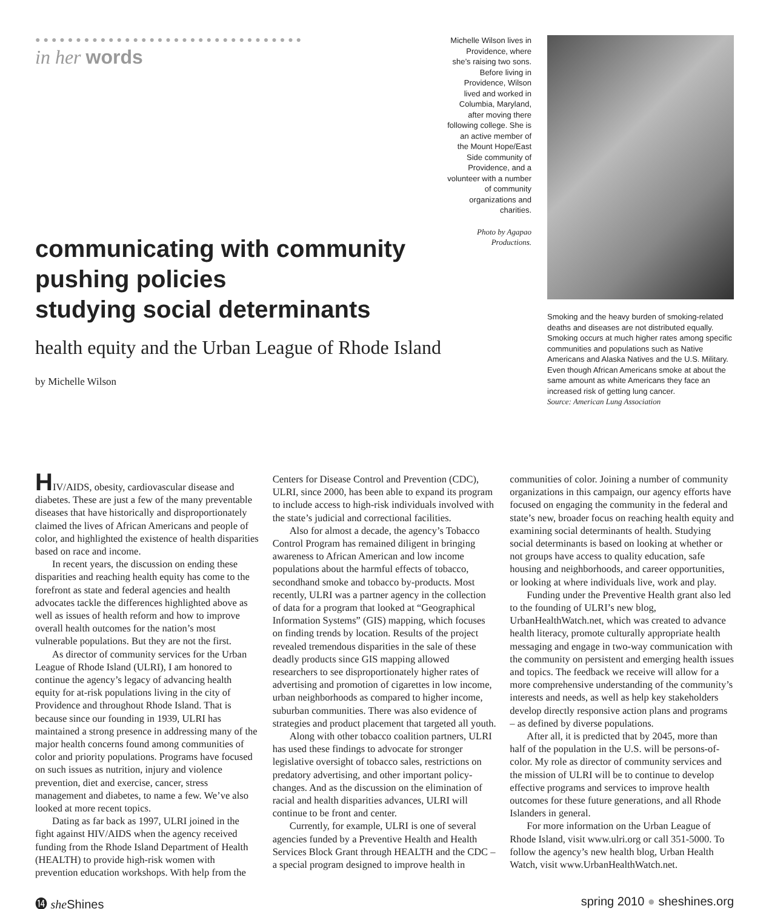●●●●●●●●●●●●●●●●●●●●●●●●●●●●●●●●●
in her words
Michelle Wilson lives in Providence, where she’s raising two sons. Before living in Providence, Wilson lived and worked in Columbia, Maryland, after moving there following college. She is an active member of the Mount Hope/East Side community of Providence, and a volunteer with a number of community organizations and charities.
Photo by Agapao Productions.
Smoking and the heavy burden of smoking-related deaths and diseases are not distributed equally. Smoking occurs at much higher rates among specific communities and populations such as Native Americans and Alaska Natives and the U.S. Military. Even though African Americans smoke at about the same amount as white Americans they face an increased risk of getting lung cancer.
Source: American Lung Association
communicating with community
pushing policies
studying social determinants
health equity and the Urban League of Rhode Island
by Michelle Wilson
HIV/AIDS, obesity, cardiovascular disease and diabetes. These are just a few of the many preventable diseases that have historically and disproportionately claimed the lives of African Americans and people of color, and highlighted the existence of health disparities based on race and income.
In recent years, the discussion on ending these disparities and reaching health equity has come to the forefront as state and federal agencies and health advocates tackle the differences highlighted above as well as issues of health reform and how to improve overall health outcomes for the nation’s most vulnerable populations. But they are not the first.
As director of community services for the Urban League of Rhode Island (ULRI), I am honored to continue the agency’s legacy of advancing health equity for at-risk populations living in the city of Providence and throughout Rhode Island. That is because since our founding in 1939, ULRI has maintained a strong presence in addressing many of the major health concerns found among communities of color and priority populations. Programs have focused on such issues as nutrition, injury and violence prevention, diet and exercise, cancer, stress management and diabetes, to name a few. We’ve also looked at more recent topics.
Dating as far back as 1997, ULRI joined in the fight against HIV/AIDS when the agency received funding from the Rhode Island Department of Health (HEALTH) to provide high-risk women with prevention education workshops. With help from the Centers for Disease Control and Prevention (CDC), ULRI, since 2000, has been able to expand its program to include access to high-risk individuals involved with the state’s judicial and correctional facilities.
Also for almost a decade, the agency’s Tobacco Control Program has remained diligent in bringing awareness to African American and low income populations about the harmful effects of tobacco, secondhand smoke and tobacco by-products. Most recently, ULRI was a partner agency in the collection of data for a program that looked at “Geographical Information Systems” (GIS) mapping, which focuses on finding trends by location. Results of the project revealed tremendous disparities in the sale of these deadly products since GIS mapping allowed researchers to see disproportionately higher rates of advertising and promotion of cigarettes in low income, urban neighborhoods as compared to higher income, suburban communities. There was also evidence of strategies and product placement that targeted all youth.
Along with other tobacco coalition partners, ULRI has used these findings to advocate for stronger legislative oversight of tobacco sales, restrictions on predatory advertising, and other important policy-changes. And as the discussion on the elimination of racial and health disparities advances, ULRI will continue to be front and center.
Currently, for example, ULRI is one of several agencies funded by a Preventive Health and Health Services Block Grant through HEALTH and the CDC – a special program designed to improve health in communities of color. Joining a number of community organizations in this campaign, our agency efforts have focused on engaging the community in the federal and state’s new, broader focus on reaching health equity and examining social determinants of health. Studying social determinants is based on looking at whether or not groups have access to quality education, safe housing and neighborhoods, and career opportunities, or looking at where individuals live, work and play.
Funding under the Preventive Health grant also led to the founding of ULRI’s new blog, UrbanHealthWatch.net, which was created to advance health literacy, promote culturally appropriate health messaging and engage in two-way communication with the community on persistent and emerging health issues and topics. The feedback we receive will allow for a more comprehensive understanding of the community’s interests and needs, as well as help key stakeholders develop directly responsive action plans and programs – as defined by diverse populations.
After all, it is predicted that by 2045, more than half of the population in the U.S. will be persons-of-color. My role as director of community services and the mission of ULRI will be to continue to develop effective programs and services to improve health outcomes for these future generations, and all Rhode Islanders in general.
For more information on the Urban League of Rhode Island, visit www.ulri.org or call 351-5000. To follow the agency’s new health blog, Urban Health Watch, visit www.UrbanHealthWatch.net.
⓮ she Shines spring 2010 ● sheshines.org